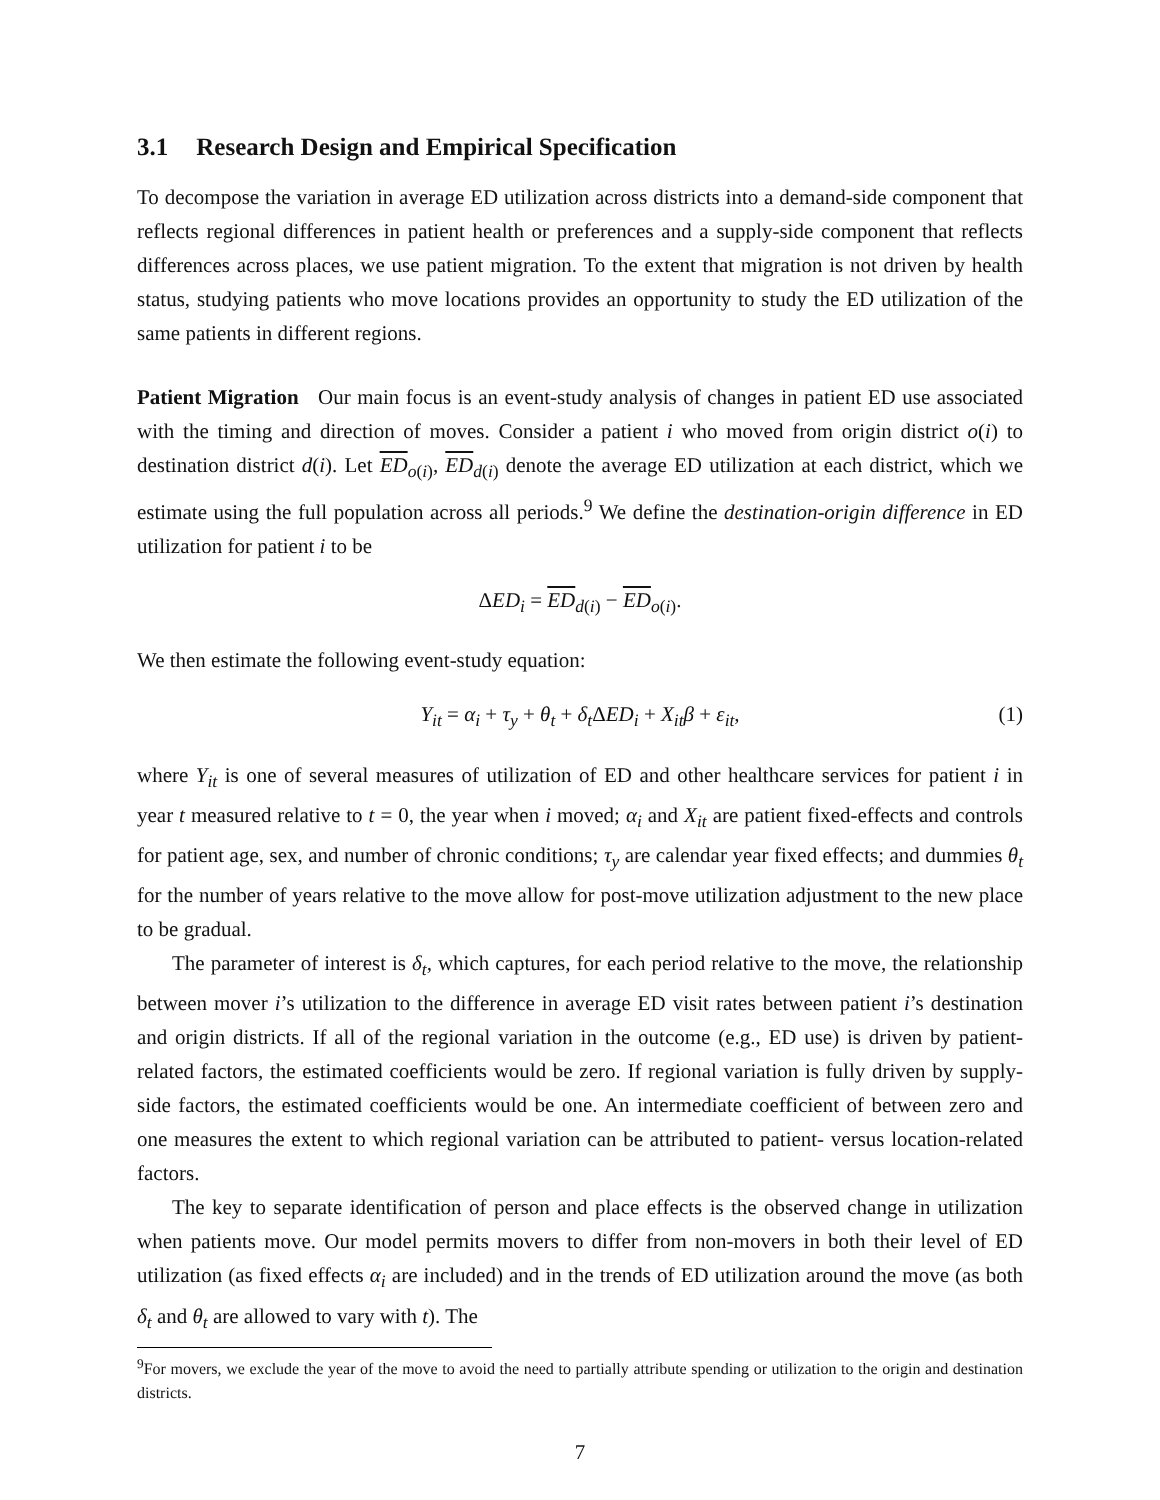3.1 Research Design and Empirical Specification
To decompose the variation in average ED utilization across districts into a demand-side component that reflects regional differences in patient health or preferences and a supply-side component that reflects differences across places, we use patient migration. To the extent that migration is not driven by health status, studying patients who move locations provides an opportunity to study the ED utilization of the same patients in different regions.
Patient Migration Our main focus is an event-study analysis of changes in patient ED use associated with the timing and direction of moves. Consider a patient i who moved from origin district o(i) to destination district d(i). Let ED<sub>o(i)</sub>, ED<sub>d(i)</sub> denote the average ED utilization at each district, which we estimate using the full population across all periods.<sup>9</sup> We define the destination-origin difference in ED utilization for patient i to be
ΔED<sub>i</sub> = ED<sub>d(i)</sub> − ED<sub>o(i)</sub>.
We then estimate the following event-study equation:
Y<sub>it</sub> = α<sub>i</sub> + τ<sub>y</sub> + θ<sub>t</sub> + δ<sub>t</sub> ΔED<sub>i</sub> + X<sub>it</sub>β + ε<sub>it</sub>, (1)
where Y<sub>it</sub> is one of several measures of utilization of ED and other healthcare services for patient i in year t measured relative to t = 0, the year when i moved; α<sub>i</sub> and X<sub>it</sub> are patient fixed-effects and controls for patient age, sex, and number of chronic conditions; τ<sub>y</sub> are calendar year fixed effects; and dummies θ<sub>t</sub> for the number of years relative to the move allow for post-move utilization adjustment to the new place to be gradual.
The parameter of interest is δ<sub>t</sub>, which captures, for each period relative to the move, the relationship between mover i’s utilization to the difference in average ED visit rates between patient i’s destination and origin districts. If all of the regional variation in the outcome (e.g., ED use) is driven by patient-related factors, the estimated coefficients would be zero. If regional variation is fully driven by supply-side factors, the estimated coefficients would be one. An intermediate coefficient of between zero and one measures the extent to which regional variation can be attributed to patient- versus location-related factors.
The key to separate identification of person and place effects is the observed change in utilization when patients move. Our model permits movers to differ from non-movers in both their level of ED utilization (as fixed effects α<sub>i</sub> are included) and in the trends of ED utilization around the move (as both δ<sub>t</sub> and θ<sub>t</sub> are allowed to vary with t). The
<sup>9</sup> For movers, we exclude the year of the move to avoid the need to partially attribute spending or utilization to the origin and destination districts.
7